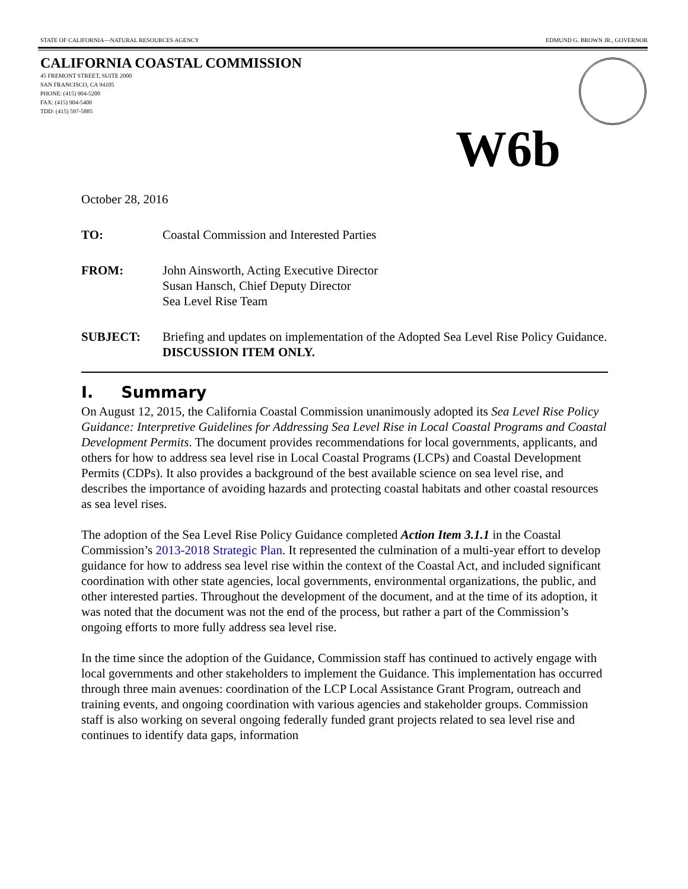STATE OF CALIFORNIA—NATURAL RESOURCES AGENCY EDMUND G. BROWN JR., GOVERNOR
CALIFORNIA COASTAL COMMISSION
45 FREMONT STREET, SUITE 2000
SAN FRANCISCO, CA 94105
PHONE: (415) 904-5200
FAX: (415) 904-5400
TDD: (415) 597-5885
W6b
October 28, 2016
TO: Coastal Commission and Interested Parties
FROM: John Ainsworth, Acting Executive Director
Susan Hansch, Chief Deputy Director
Sea Level Rise Team
SUBJECT: Briefing and updates on implementation of the Adopted Sea Level Rise Policy Guidance. DISCUSSION ITEM ONLY.
I. Summary
On August 12, 2015, the California Coastal Commission unanimously adopted its Sea Level Rise Policy Guidance: Interpretive Guidelines for Addressing Sea Level Rise in Local Coastal Programs and Coastal Development Permits. The document provides recommendations for local governments, applicants, and others for how to address sea level rise in Local Coastal Programs (LCPs) and Coastal Development Permits (CDPs). It also provides a background of the best available science on sea level rise, and describes the importance of avoiding hazards and protecting coastal habitats and other coastal resources as sea level rises.
The adoption of the Sea Level Rise Policy Guidance completed Action Item 3.1.1 in the Coastal Commission’s 2013-2018 Strategic Plan. It represented the culmination of a multi-year effort to develop guidance for how to address sea level rise within the context of the Coastal Act, and included significant coordination with other state agencies, local governments, environmental organizations, the public, and other interested parties. Throughout the development of the document, and at the time of its adoption, it was noted that the document was not the end of the process, but rather a part of the Commission’s ongoing efforts to more fully address sea level rise.
In the time since the adoption of the Guidance, Commission staff has continued to actively engage with local governments and other stakeholders to implement the Guidance. This implementation has occurred through three main avenues: coordination of the LCP Local Assistance Grant Program, outreach and training events, and ongoing coordination with various agencies and stakeholder groups. Commission staff is also working on several ongoing federally funded grant projects related to sea level rise and continues to identify data gaps, information